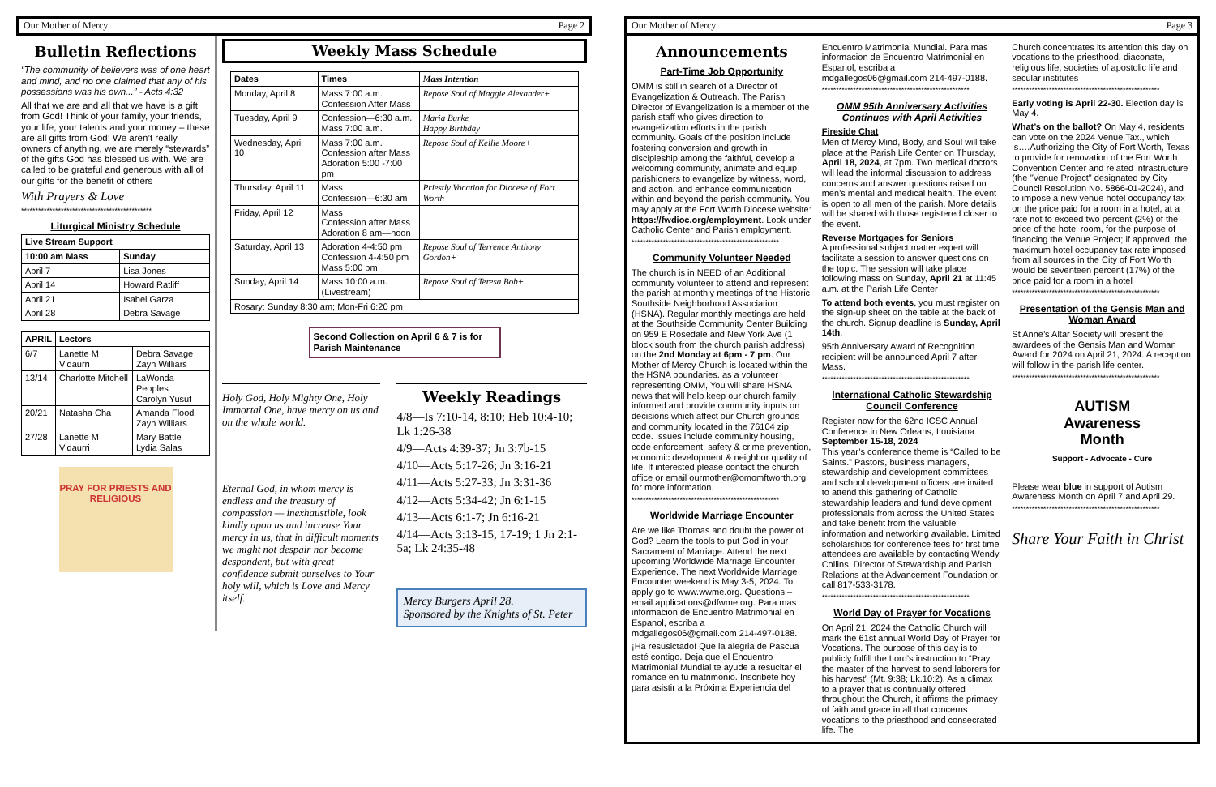Our Mother of Mercy Page 2
Bulletin Reflections
“The community of believers was of one heart and mind, and no one claimed that any of his possessions was his own...” - Acts 4:32
All that we are and all that we have is a gift from God! Think of your family, your friends, your life, your talents and your money – these are all gifts from God! We aren’t really owners of anything, we are merely “stewards” of the gifts God has blessed us with. We are called to be grateful and generous with all of our gifts for the benefit of others
With Prayers & Love
**********************************************
Liturgical Ministry Schedule
| Live Stream Support | |
| --- | --- |
| 10:00 am Mass | Sunday |
| April 7 | Lisa Jones |
| April 14 | Howard Ratliff |
| April 21 | Isabel Garza |
| April 28 | Debra Savage |
| APRIL | Lectors | |
| --- | --- | --- |
| 6/7 | Lanette M Vidaurri | Debra Savage Zayn Williars |
| 13/14 | Charlotte Mitchell | LaWonda Peoples Carolyn Yusuf |
| 20/21 | Natasha Cha | Amanda Flood Zayn Williars |
| 27/28 | Lanette M Vidaurri | Mary Battle Lydia Salas |
PRAY FOR PRIESTS AND RELIGIOUS
Weekly Mass Schedule
| Dates | Times | Mass Intention |
| --- | --- | --- |
| Monday, April 8 | Mass 7:00 a.m. Confession After Mass | Repose Soul of Maggie Alexander+ |
| Tuesday, April 9 | Confession—6:30 a.m. Mass 7:00 a.m. | Maria Burke Happy Birthday |
| Wednesday, April 10 | Mass 7:00 a.m. Confession after Mass Adoration 5:00 -7:00 pm | Repose Soul of Kellie Moore+ |
| Thursday, April 11 | Mass Confession—6:30 am | Priestly Vocation for Diocese of Fort Worth |
| Friday, April 12 | Mass Confession after Mass Adoration 8 am—noon | |
| Saturday, April 13 | Adoration 4-4:50 pm Confession 4-4:50 pm Mass 5:00 pm | Repose Soul of Terrence Anthony Gordon+ |
| Sunday, April 14 | Mass 10:00 a.m. (Livestream) | Repose Soul of Teresa Bob+ |
| Rosary: Sunday 8:30 am; Mon-Fri 6:20 pm | | |
Second Collection on April 6 & 7 is for Parish Maintenance
Holy God, Holy Mighty One, Holy Immortal One, have mercy on us and on the whole world.
Eternal God, in whom mercy is endless and the treasury of compassion — inexhaustible, look kindly upon us and increase Your mercy in us, that in difficult moments we might not despair nor become despondent, but with great confidence submit ourselves to Your holy will, which is Love and Mercy itself.
Weekly Readings
4/8—Is 7:10-14, 8:10; Heb 10:4-10; Lk 1:26-38
4/9—Acts 4:39-37; Jn 3:7b-15
4/10—Acts 5:17-26; Jn 3:16-21
4/11—Acts 5:27-33; Jn 3:31-36
4/12—Acts 5:34-42; Jn 6:1-15
4/13—Acts 6:1-7; Jn 6:16-21
4/14—Acts 3:13-15, 17-19; 1 Jn 2:1-5a; Lk 24:35-48
Mercy Burgers April 28.
Sponsored by the Knights of St. Peter
Our Mother of Mercy Page 3
Announcements
Part-Time Job Opportunity
OMM is still in search of a Director of Evangelization & Outreach. The Parish Director of Evangelization is a member of the parish staff who gives direction to evangelization efforts in the parish community. Goals of the position include fostering conversion and growth in discipleship among the faithful, develop a welcoming community, animate and equip parishioners to evangelize by witness, word, and action, and enhance communication within and beyond the parish community. You may apply at the Fort Worth Diocese website: https://fwdioc.org/employment. Look under Catholic Center and Parish employment.
****************************************************
Community Volunteer Needed
The church is in NEED of an Additional community volunteer to attend and represent the parish at monthly meetings of the Historic Southside Neighborhood Association (HSNA). Regular monthly meetings are held at the Southside Community Center Building on 959 E Rosedale and New York Ave (1 block south from the church parish address) on the 2nd Monday at 6pm - 7 pm. Our Mother of Mercy Church is located within the the HSNA boundaries. as a volunteer representing OMM, You will share HSNA news that will help keep our church family informed and provide community inputs on decisions which affect our Church grounds and community located in the 76104 zip code. Issues include community housing, code enforcement, safety & crime prevention, economic development & neighbor quality of life. If interested please contact the church office or email ourmother@omomftworth.org for more information.
****************************************************
Worldwide Marriage Encounter
Are we like Thomas and doubt the power of God? Learn the tools to put God in your Sacrament of Marriage. Attend the next upcoming Worldwide Marriage Encounter Experience. The next Worldwide Marriage Encounter weekend is May 3-5, 2024. To apply go to www.wwme.org. Questions – email applications@dfwme.org. Para mas informacion de Encuentro Matrimonial en Espanol, escriba a mdgallegos06@gmail.com 214-497-0188.
¡Ha resusictado! Que la alegria de Pascua esté contigo. Deja que el Encuentro Matrimonial Mundial te ayude a resucitar el romance en tu matrimonio. Inscribete hoy para asistir a la Próxima Experiencia del
Encuentro Matrimonial Mundial. Para mas informacion de Encuentro Matrimonial en Espanol, escriba a mdgallegos06@gmail.com 214-497-0188.
****************************************************
OMM 95th Anniversary Activities Continues with April Activities
Fireside Chat
Men of Mercy Mind, Body, and Soul will take place at the Parish Life Center on Thursday, April 18, 2024, at 7pm. Two medical doctors will lead the informal discussion to address concerns and answer questions raised on men’s mental and medical health. The event is open to all men of the parish. More details will be shared with those registered closer to the event.
Reverse Mortgages for Seniors
A professional subject matter expert will facilitate a session to answer questions on the topic. The session will take place following mass on Sunday, April 21 at 11:45 a.m. at the Parish Life Center
To attend both events, you must register on the sign-up sheet on the table at the back of the church. Signup deadline is Sunday, April 14th.
95th Anniversary Award of Recognition recipient will be announced April 7 after Mass.
****************************************************
International Catholic Stewardship Council Conference
Register now for the 62nd ICSC Annual Conference in New Orleans, Louisiana September 15-18, 2024
This year’s conference theme is “Called to be Saints.” Pastors, business managers, stewardship and development committees and school development officers are invited to attend this gathering of Catholic stewardship leaders and fund development professionals from across the United States and take benefit from the valuable information and networking available. Limited scholarships for conference fees for first time attendees are available by contacting Wendy Collins, Director of Stewardship and Parish Relations at the Advancement Foundation or call 817-533-3178.
****************************************************
World Day of Prayer for Vocations
On April 21, 2024 the Catholic Church will mark the 61st annual World Day of Prayer for Vocations. The purpose of this day is to publicly fulfill the Lord’s instruction to “Pray the master of the harvest to send laborers for his harvest” (Mt. 9:38; Lk.10:2). As a climax to a prayer that is continually offered throughout the Church, it affirms the primacy of faith and grace in all that concerns vocations to the priesthood and consecrated life. The
Church concentrates its attention this day on vocations to the priesthood, diaconate, religious life, societies of apostolic life and secular institutes
****************************************************
Early voting is April 22-30. Election day is May 4.
What’s on the ballot? On May 4, residents can vote on the 2024 Venue Tax., which is….Authorizing the City of Fort Worth, Texas to provide for renovation of the Fort Worth Convention Center and related infrastructure (the "Venue Project" designated by City Council Resolution No. 5866-01-2024), and to impose a new venue hotel occupancy tax on the price paid for a room in a hotel, at a rate not to exceed two percent (2%) of the price of the hotel room, for the purpose of financing the Venue Project; if approved, the maximum hotel occupancy tax rate imposed from all sources in the City of Fort Worth would be seventeen percent (17%) of the price paid for a room in a hotel
****************************************************
Presentation of the Gensis Man and Woman Award
St Anne’s Altar Society will present the awardees of the Gensis Man and Woman Award for 2024 on April 21, 2024. A reception will follow in the parish life center.
****************************************************
AUTISM
Awareness
Month
Support - Advocate - Cure
Please wear blue in support of Autism Awareness Month on April 7 and April 29.
****************************************************
Share Your Faith in Christ